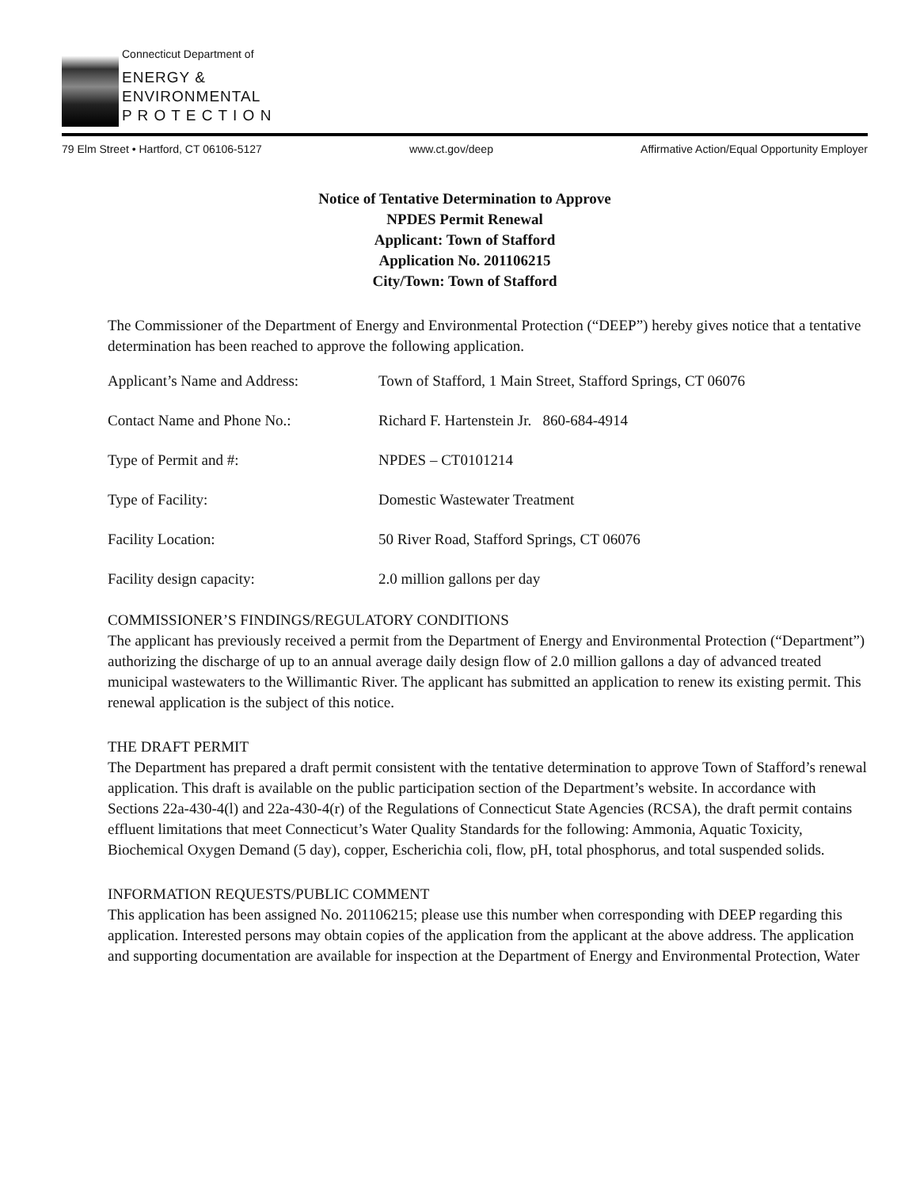Connecticut Department of
ENERGY &
ENVIRONMENTAL
P R O T E C T I O N
79 Elm Street • Hartford, CT 06106-5127 www.ct.gov/deep Affirmative Action/Equal Opportunity Employer
Notice of Tentative Determination to Approve
NPDES Permit Renewal
Applicant: Town of Stafford
Application No. 201106215
City/Town: Town of Stafford
The Commissioner of the Department of Energy and Environmental Protection (“DEEP”) hereby gives notice that a tentative determination has been reached to approve the following application.
Applicant’s Name and Address: Town of Stafford, 1 Main Street, Stafford Springs, CT 06076
Contact Name and Phone No.: Richard F. Hartenstein Jr. 860-684-4914
Type of Permit and #: NPDES – CT0101214
Type of Facility: Domestic Wastewater Treatment
Facility Location: 50 River Road, Stafford Springs, CT 06076
Facility design capacity: 2.0 million gallons per day
COMMISSIONER’S FINDINGS/REGULATORY CONDITIONS
The applicant has previously received a permit from the Department of Energy and Environmental Protection (“Department”) authorizing the discharge of up to an annual average daily design flow of 2.0 million gallons a day of advanced treated municipal wastewaters to the Willimantic River. The applicant has submitted an application to renew its existing permit. This renewal application is the subject of this notice.
THE DRAFT PERMIT
The Department has prepared a draft permit consistent with the tentative determination to approve Town of Stafford’s renewal application. This draft is available on the public participation section of the Department’s website. In accordance with Sections 22a-430-4(l) and 22a-430-4(r) of the Regulations of Connecticut State Agencies (RCSA), the draft permit contains effluent limitations that meet Connecticut’s Water Quality Standards for the following: Ammonia, Aquatic Toxicity, Biochemical Oxygen Demand (5 day), copper, Escherichia coli, flow, pH, total phosphorus, and total suspended solids.
INFORMATION REQUESTS/PUBLIC COMMENT
This application has been assigned No. 201106215; please use this number when corresponding with DEEP regarding this application. Interested persons may obtain copies of the application from the applicant at the above address. The application and supporting documentation are available for inspection at the Department of Energy and Environmental Protection, Water